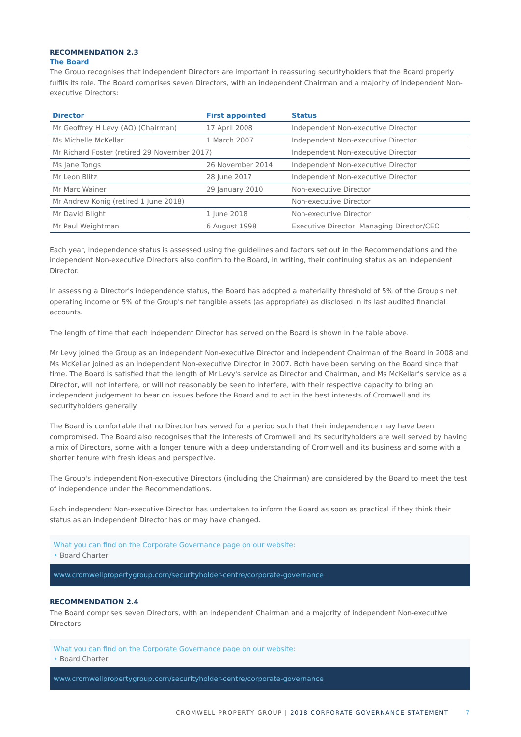RECOMMENDATION 2.3
The Board
The Group recognises that independent Directors are important in reassuring securityholders that the Board properly fulfils its role. The Board comprises seven Directors, with an independent Chairman and a majority of independent Non-executive Directors:
| Director | First appointed | Status |
| --- | --- | --- |
| Mr Geoffrey H Levy (AO) (Chairman) | 17 April 2008 | Independent Non-executive Director |
| Ms Michelle McKellar | 1 March 2007 | Independent Non-executive Director |
| Mr Richard Foster (retired 29 November 2017) | | Independent Non-executive Director |
| Ms Jane Tongs | 26 November 2014 | Independent Non-executive Director |
| Mr Leon Blitz | 28 June 2017 | Independent Non-executive Director |
| Mr Marc Wainer | 29 January 2010 | Non-executive Director |
| Mr Andrew Konig (retired 1 June 2018) | | Non-executive Director |
| Mr David Blight | 1 June 2018 | Non-executive Director |
| Mr Paul Weightman | 6 August 1998 | Executive Director, Managing Director/CEO |
Each year, independence status is assessed using the guidelines and factors set out in the Recommendations and the independent Non-executive Directors also confirm to the Board, in writing, their continuing status as an independent Director.
In assessing a Director's independence status, the Board has adopted a materiality threshold of 5% of the Group's net operating income or 5% of the Group's net tangible assets (as appropriate) as disclosed in its last audited financial accounts.
The length of time that each independent Director has served on the Board is shown in the table above.
Mr Levy joined the Group as an independent Non-executive Director and independent Chairman of the Board in 2008 and Ms McKellar joined as an independent Non-executive Director in 2007. Both have been serving on the Board since that time. The Board is satisfied that the length of Mr Levy's service as Director and Chairman, and Ms McKellar's service as a Director, will not interfere, or will not reasonably be seen to interfere, with their respective capacity to bring an independent judgement to bear on issues before the Board and to act in the best interests of Cromwell and its securityholders generally.
The Board is comfortable that no Director has served for a period such that their independence may have been compromised. The Board also recognises that the interests of Cromwell and its securityholders are well served by having a mix of Directors, some with a longer tenure with a deep understanding of Cromwell and its business and some with a shorter tenure with fresh ideas and perspective.
The Group's independent Non-executive Directors (including the Chairman) are considered by the Board to meet the test of independence under the Recommendations.
Each independent Non-executive Director has undertaken to inform the Board as soon as practical if they think their status as an independent Director has or may have changed.
What you can find on the Corporate Governance page on our website:
• Board Charter
www.cromwellpropertygroup.com/securityholder-centre/corporate-governance
RECOMMENDATION 2.4
The Board comprises seven Directors, with an independent Chairman and a majority of independent Non-executive Directors.
What you can find on the Corporate Governance page on our website:
• Board Charter
www.cromwellpropertygroup.com/securityholder-centre/corporate-governance
CROMWELL PROPERTY GROUP | 2018 CORPORATE GOVERNANCE STATEMENT 7